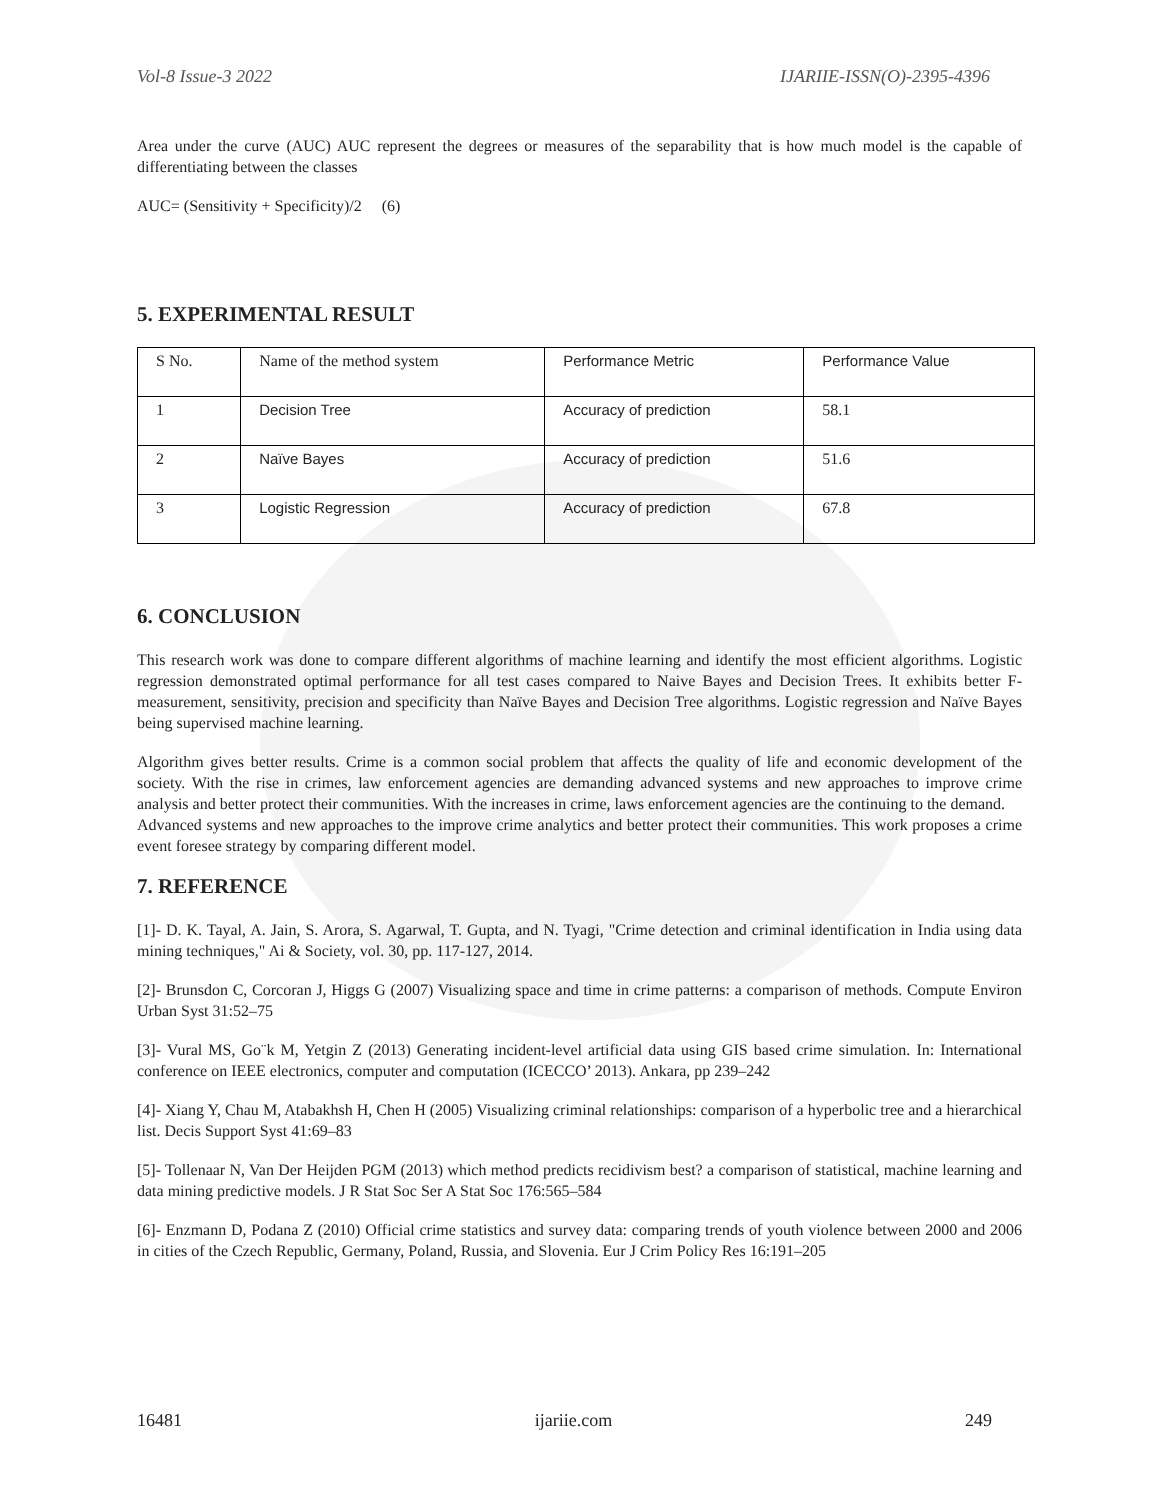Vol-8 Issue-3 2022 IJARIIE-ISSN(O)-2395-4396
Area under the curve (AUC) AUC represent the degrees or measures of the separability that is how much model is the capable of differentiating between the classes
AUC= (Sensitivity + Specificity)/2 (6)
5. EXPERIMENTAL RESULT
| S No. | Name of the method system | Performance Metric | Performance Value |
| 1 | Decision Tree | Accuracy of prediction | 58.1 |
| 2 | Naïve Bayes | Accuracy of prediction | 51.6 |
| 3 | Logistic Regression | Accuracy of prediction | 67.8 |
6. CONCLUSION
This research work was done to compare different algorithms of machine learning and identify the most efficient algorithms. Logistic regression demonstrated optimal performance for all test cases compared to Naive Bayes and Decision Trees. It exhibits better F-measurement, sensitivity, precision and specificity than Naïve Bayes and Decision Tree algorithms. Logistic regression and Naïve Bayes being supervised machine learning.
Algorithm gives better results. Crime is a common social problem that affects the quality of life and economic development of the society. With the rise in crimes, law enforcement agencies are demanding advanced systems and new approaches to improve crime analysis and better protect their communities. With the increases in crime, laws enforcement agencies are the continuing to the demand.
Advanced systems and new approaches to the improve crime analytics and better protect their communities. This work proposes a crime event foresee strategy by comparing different model.
7. REFERENCE
[1]- D. K. Tayal, A. Jain, S. Arora, S. Agarwal, T. Gupta, and N. Tyagi, "Crime detection and criminal identification in India using data mining techniques," Ai & Society, vol. 30, pp. 117-127, 2014.
[2]- Brunsdon C, Corcoran J, Higgs G (2007) Visualizing space and time in crime patterns: a comparison of methods. Compute Environ Urban Syst 31:52–75
[3]- Vural MS, Go¨k M, Yetgin Z (2013) Generating incident-level artificial data using GIS based crime simulation. In: International conference on IEEE electronics, computer and computation (ICECCO’ 2013). Ankara, pp 239–242
[4]- Xiang Y, Chau M, Atabakhsh H, Chen H (2005) Visualizing criminal relationships: comparison of a hyperbolic tree and a hierarchical list. Decis Support Syst 41:69–83
[5]- Tollenaar N, Van Der Heijden PGM (2013) which method predicts recidivism best? a comparison of statistical, machine learning and data mining predictive models. J R Stat Soc Ser A Stat Soc 176:565–584
[6]- Enzmann D, Podana Z (2010) Official crime statistics and survey data: comparing trends of youth violence between 2000 and 2006 in cities of the Czech Republic, Germany, Poland, Russia, and Slovenia. Eur J Crim Policy Res 16:191–205
16481 ijariie.com 249